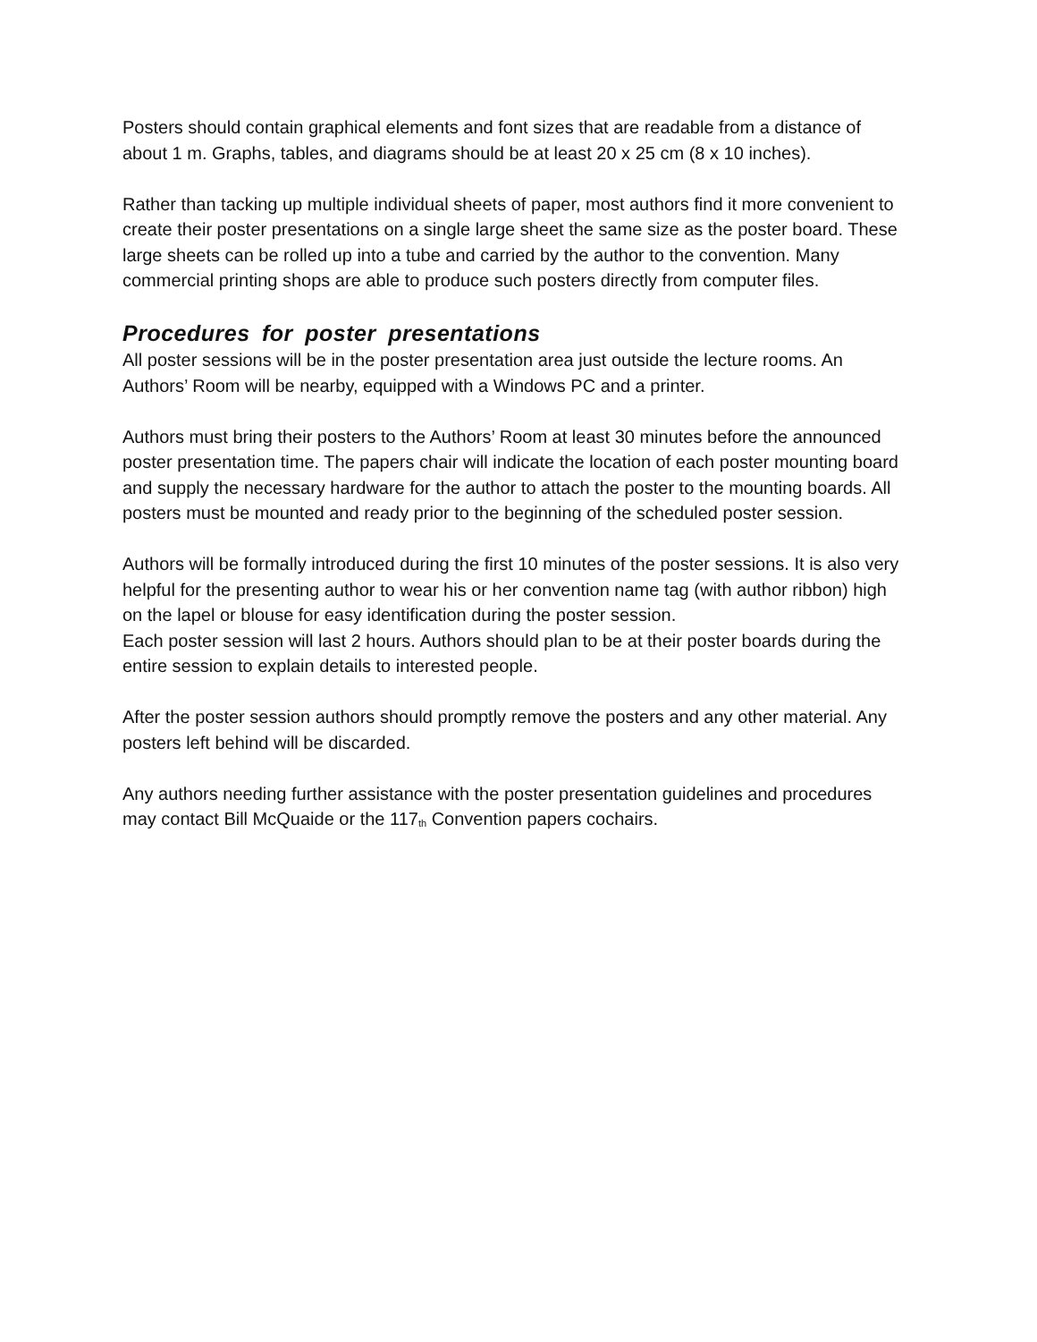Posters should contain graphical elements and font sizes that are readable from a distance of about 1 m. Graphs, tables, and diagrams should be at least 20 x 25 cm (8 x 10 inches).
Rather than tacking up multiple individual sheets of paper, most authors find it more convenient to create their poster presentations on a single large sheet the same size as the poster board. These large sheets can be rolled up into a tube and carried by the author to the convention. Many commercial printing shops are able to produce such posters directly from computer files.
Procedures for poster presentations
All poster sessions will be in the poster presentation area just outside the lecture rooms. An Authors’ Room will be nearby, equipped with a Windows PC and a printer.
Authors must bring their posters to the Authors’ Room at least 30 minutes before the announced poster presentation time. The papers chair will indicate the location of each poster mounting board and supply the necessary hardware for the author to attach the poster to the mounting boards. All posters must be mounted and ready prior to the beginning of the scheduled poster session.
Authors will be formally introduced during the first 10 minutes of the poster sessions. It is also very helpful for the presenting author to wear his or her convention name tag (with author ribbon) high on the lapel or blouse for easy identification during the poster session.
Each poster session will last 2 hours. Authors should plan to be at their poster boards during the entire session to explain details to interested people.
After the poster session authors should promptly remove the posters and any other material. Any posters left behind will be discarded.
Any authors needing further assistance with the poster presentation guidelines and procedures may contact Bill McQuaide or the 117<sub>th</sub> Convention papers cochairs.